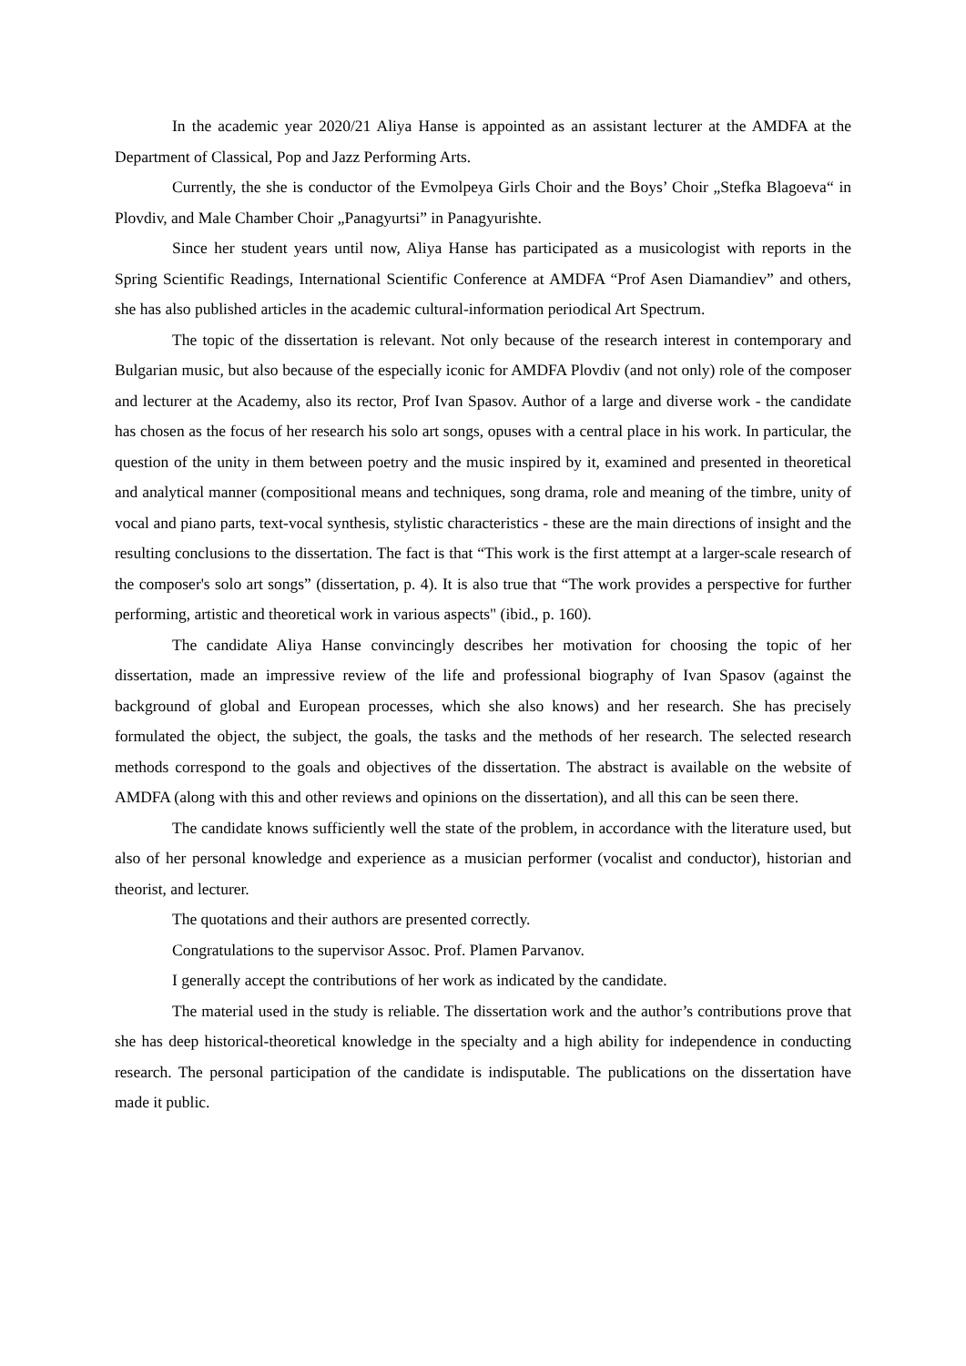In the academic year 2020/21 Aliya Hanse is appointed as an assistant lecturer at the AMDFA at the Department of Classical, Pop and Jazz Performing Arts.
Currently, the she is conductor of the Evmolpeya Girls Choir and the Boys’ Choir „Stefka Blagoeva“ in Plovdiv, and Male Chamber Choir „Panagyurtsi” in Panagyurishte.
Since her student years until now, Aliya Hanse has participated as a musicologist with reports in the Spring Scientific Readings, International Scientific Conference at AMDFA “Prof Asen Diamandiev” and others, she has also published articles in the academic cultural-information periodical Art Spectrum.
The topic of the dissertation is relevant. Not only because of the research interest in contemporary and Bulgarian music, but also because of the especially iconic for AMDFA Plovdiv (and not only) role of the composer and lecturer at the Academy, also its rector, Prof Ivan Spasov. Author of a large and diverse work - the candidate has chosen as the focus of her research his solo art songs, opuses with a central place in his work. In particular, the question of the unity in them between poetry and the music inspired by it, examined and presented in theoretical and analytical manner (compositional means and techniques, song drama, role and meaning of the timbre, unity of vocal and piano parts, text-vocal synthesis, stylistic characteristics - these are the main directions of insight and the resulting conclusions to the dissertation. The fact is that “This work is the first attempt at a larger-scale research of the composer's solo art songs” (dissertation, p. 4). It is also true that “The work provides a perspective for further performing, artistic and theoretical work in various aspects" (ibid., p. 160).
The candidate Aliya Hanse convincingly describes her motivation for choosing the topic of her dissertation, made an impressive review of the life and professional biography of Ivan Spasov (against the background of global and European processes, which she also knows) and her research. She has precisely formulated the object, the subject, the goals, the tasks and the methods of her research. The selected research methods correspond to the goals and objectives of the dissertation. The abstract is available on the website of AMDFA (along with this and other reviews and opinions on the dissertation), and all this can be seen there.
The candidate knows sufficiently well the state of the problem, in accordance with the literature used, but also of her personal knowledge and experience as a musician performer (vocalist and conductor), historian and theorist, and lecturer.
The quotations and their authors are presented correctly.
Congratulations to the supervisor Assoc. Prof. Plamen Parvanov.
I generally accept the contributions of her work as indicated by the candidate.
The material used in the study is reliable. The dissertation work and the author’s contributions prove that she has deep historical-theoretical knowledge in the specialty and a high ability for independence in conducting research. The personal participation of the candidate is indisputable. The publications on the dissertation have made it public.